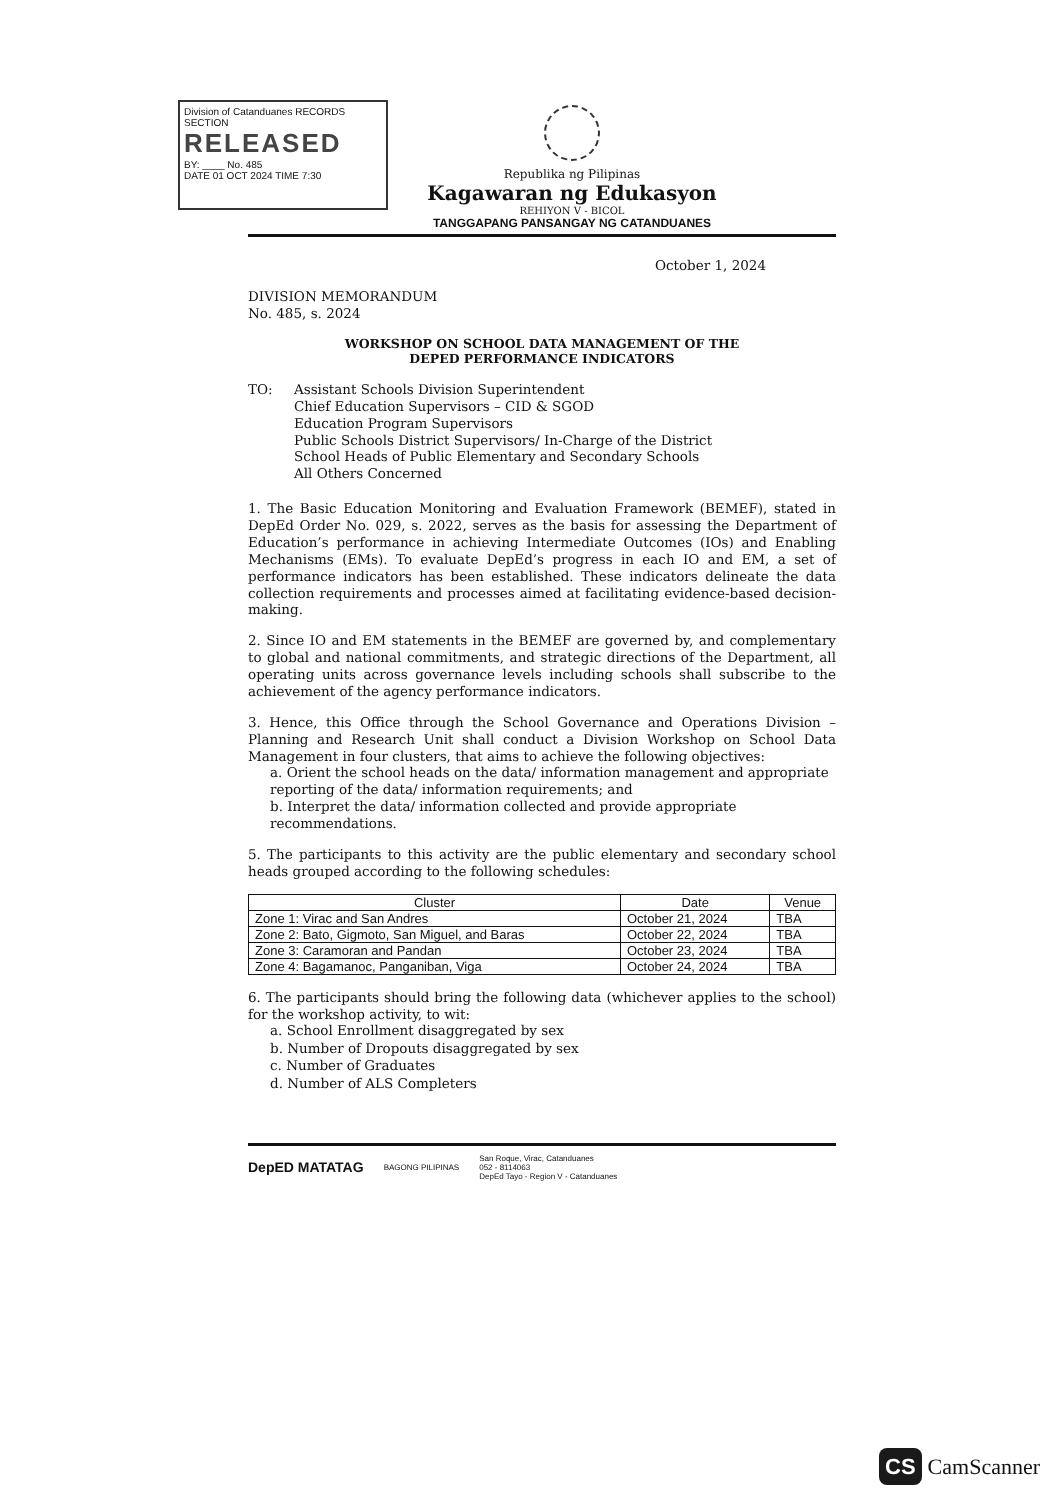Division of Catanduanes RECORDS SECTION
RELEASED
BY: ____ No. 485
DATE 01 OCT 2024 TIME 7:30
Republika ng Pilipinas
Kagawaran ng Edukasyon
REHIYON V - BICOL
TANGGAPANG PANSANGAY NG CATANDUANES
October 1, 2024
DIVISION MEMORANDUM
No. 485, s. 2024
WORKSHOP ON SCHOOL DATA MANAGEMENT OF THE
DEPED PERFORMANCE INDICATORS
TO:
Assistant Schools Division Superintendent
Chief Education Supervisors – CID & SGOD
Education Program Supervisors
Public Schools District Supervisors/ In-Charge of the District
School Heads of Public Elementary and Secondary Schools
All Others Concerned
1. The Basic Education Monitoring and Evaluation Framework (BEMEF), stated in DepEd Order No. 029, s. 2022, serves as the basis for assessing the Department of Education’s performance in achieving Intermediate Outcomes (IOs) and Enabling Mechanisms (EMs). To evaluate DepEd’s progress in each IO and EM, a set of performance indicators has been established. These indicators delineate the data collection requirements and processes aimed at facilitating evidence-based decision-making.
2. Since IO and EM statements in the BEMEF are governed by, and complementary to global and national commitments, and strategic directions of the Department, all operating units across governance levels including schools shall subscribe to the achievement of the agency performance indicators.
3. Hence, this Office through the School Governance and Operations Division – Planning and Research Unit shall conduct a Division Workshop on School Data Management in four clusters, that aims to achieve the following objectives:
a. Orient the school heads on the data/ information management and appropriate reporting of the data/ information requirements; and
b. Interpret the data/ information collected and provide appropriate recommendations.
5. The participants to this activity are the public elementary and secondary school heads grouped according to the following schedules:
| Cluster | Date | Venue |
| --- | --- | --- |
| Zone 1: Virac and San Andres | October 21, 2024 | TBA |
| Zone 2: Bato, Gigmoto, San Miguel, and Baras | October 22, 2024 | TBA |
| Zone 3: Caramoran and Pandan | October 23, 2024 | TBA |
| Zone 4: Bagamanoc, Panganiban, Viga | October 24, 2024 | TBA |
6. The participants should bring the following data (whichever applies to the school) for the workshop activity, to wit:
a. School Enrollment disaggregated by sex
b. Number of Dropouts disaggregated by sex
c. Number of Graduates
d. Number of ALS Completers
DepED MATATAG BAGONG PILIPINAS San Roque, Virac, Catanduanes
052 - 8114063
DepEd Tayo - Region V - Catanduanes
CS CamScanner